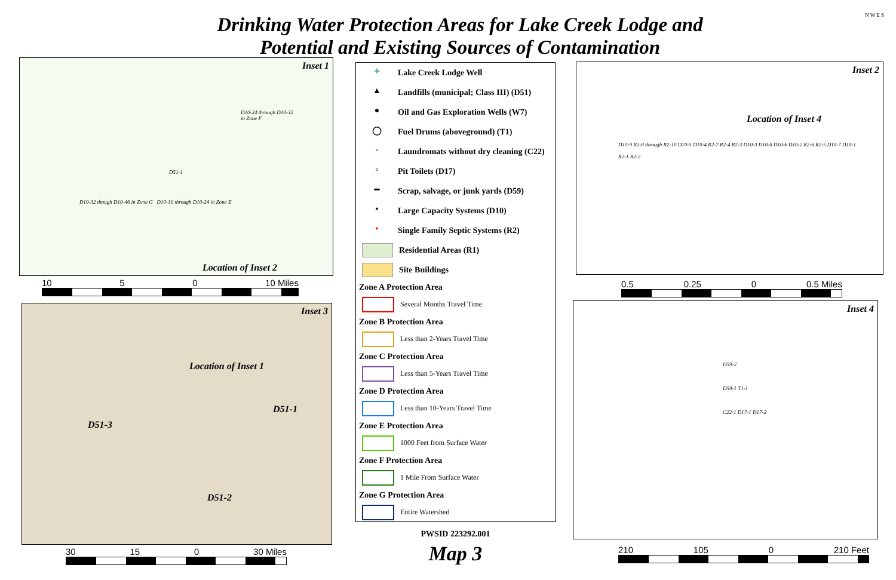Drinking Water Protection Areas for Lake Creek Lodge and Potential and Existing Sources of Contamination
N W E S
Inset 1
D10-24 through D10-32 in Zone F
D51-1
D10-32 though D10-46 in Zone G D10-10 through D10-24 in Zone E
Location of Inset 2
10 5 0 10 Miles
Inset 3
Location of Inset 1
D51-1
D51-3
D51-2
30 15 0 30 Miles
✦ Lake Creek Lodge Well
▲ Landfills (municipal; Class III) (D51)
● Oil and Gas Exploration Wells (W7)
◯ Fuel Drums (aboveground) (T1)
▫ Laundromats without dry cleaning (C22)
▫ Pit Toilets (D17)
━ Scrap, salvage, or junk yards (D59)
• Large Capacity Systems (D10)
• Single Family Septic Systems (R2)
Residential Areas (R1)
Site Buildings
Zone A Protection Area
Several Months Travel Time
Zone B Protection Area
Less than 2-Years Travel Time
Zone C Protection Area
Less than 5-Years Travel Time
Zone D Protection Area
Less than 10-Years Travel Time
Zone E Protection Area
1000 Feet from Surface Water
Zone F Protection Area
1 Mile From Surface Water
Zone G Protection Area
Entire Watershed
PWSID 223292.001
Map 3
Inset 2
Location of Inset 4
D10-9 R2-8 through R2-10 D10-5 D10-4 R2-7 R2-4 R2-3 D10-3 D10-8 D10-6 D10-2 R2-6 R2-5 D10-7 D10-1 R2-1 R2-2
0.5 0.25 0 0.5 Miles
Inset 4
D59-2
D59-1 T1-1
C22-1 D17-1 D17-2
210 105 0 210 Feet